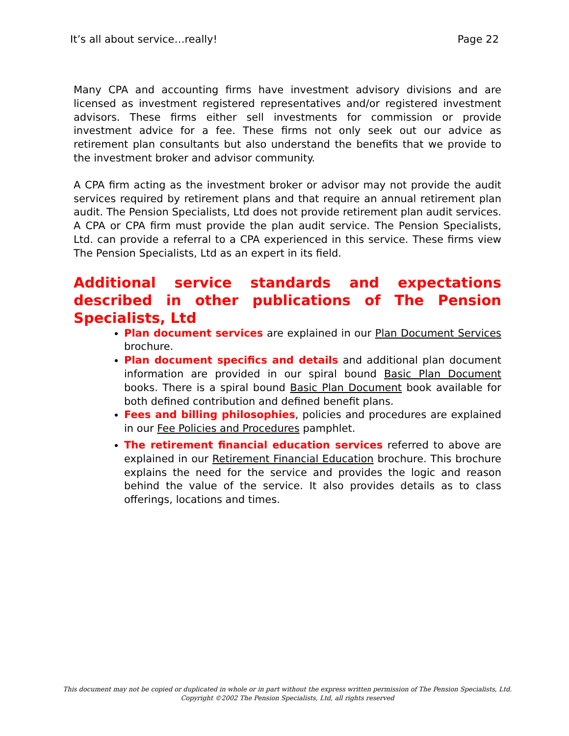It’s all about service…really! Page 22
Many CPA and accounting firms have investment advisory divisions and are licensed as investment registered representatives and/or registered investment advisors. These firms either sell investments for commission or provide investment advice for a fee. These firms not only seek out our advice as retirement plan consultants but also understand the benefits that we provide to the investment broker and advisor community.
A CPA firm acting as the investment broker or advisor may not provide the audit services required by retirement plans and that require an annual retirement plan audit. The Pension Specialists, Ltd does not provide retirement plan audit services. A CPA or CPA firm must provide the plan audit service. The Pension Specialists, Ltd. can provide a referral to a CPA experienced in this service. These firms view The Pension Specialists, Ltd as an expert in its field.
Additional service standards and expectations described in other publications of The Pension Specialists, Ltd
Plan document services are explained in our Plan Document Services brochure.
Plan document specifics and details and additional plan document information are provided in our spiral bound Basic Plan Document books. There is a spiral bound Basic Plan Document book available for both defined contribution and defined benefit plans.
Fees and billing philosophies, policies and procedures are explained in our Fee Policies and Procedures pamphlet.
The retirement financial education services referred to above are explained in our Retirement Financial Education brochure. This brochure explains the need for the service and provides the logic and reason behind the value of the service. It also provides details as to class offerings, locations and times.
This document may not be copied or duplicated in whole or in part without the express written permission of The Pension Specialists, Ltd.
Copyright ©2002 The Pension Specialists, Ltd, all rights reserved